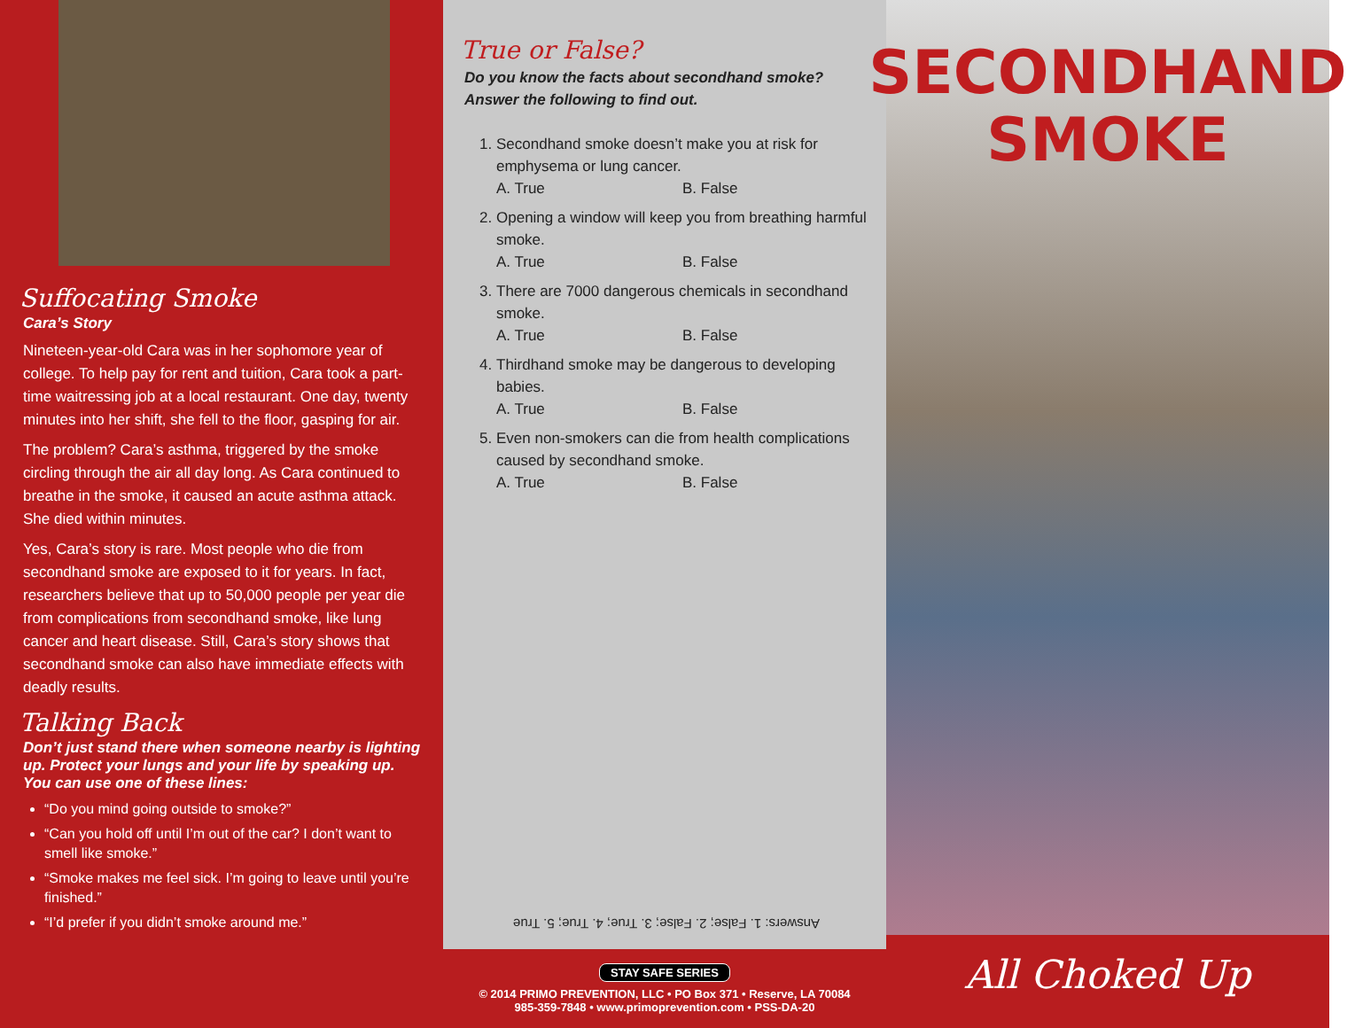Suffocating Smoke
Cara’s Story
Nineteen-year-old Cara was in her sophomore year of college. To help pay for rent and tuition, Cara took a part-time waitressing job at a local restaurant. One day, twenty minutes into her shift, she fell to the floor, gasping for air.
The problem? Cara’s asthma, triggered by the smoke circling through the air all day long. As Cara continued to breathe in the smoke, it caused an acute asthma attack. She died within minutes.
Yes, Cara’s story is rare. Most people who die from secondhand smoke are exposed to it for years. In fact, researchers believe that up to 50,000 people per year die from complications from secondhand smoke, like lung cancer and heart disease. Still, Cara’s story shows that secondhand smoke can also have immediate effects with deadly results.
Talking Back
Don’t just stand there when someone nearby is lighting up. Protect your lungs and your life by speaking up. You can use one of these lines:
“Do you mind going outside to smoke?”
“Can you hold off until I’m out of the car? I don’t want to smell like smoke.”
“Smoke makes me feel sick. I’m going to leave until you’re finished.”
“I’d prefer if you didn’t smoke around me.”
True or False?
Do you know the facts about secondhand smoke?
Answer the following to find out.
1. Secondhand smoke doesn’t make you at risk for emphysema or lung cancer.
A. True B. False
2. Opening a window will keep you from breathing harmful smoke.
A. True B. False
3. There are 7000 dangerous chemicals in secondhand smoke.
A. True B. False
4. Thirdhand smoke may be dangerous to developing babies.
A. True B. False
5. Even non-smokers can die from health complications caused by secondhand smoke.
A. True B. False
Answers: 1. False; 2. False; 3. True; 4. True; 5. True
STAY SAFE SERIES
© 2014 PRIMO PREVENTION, LLC • PO Box 371 • Reserve, LA 70084
985-359-7848 • www.primoprevention.com • PSS-DA-20
SECONDHAND
SMOKE
All Choked Up